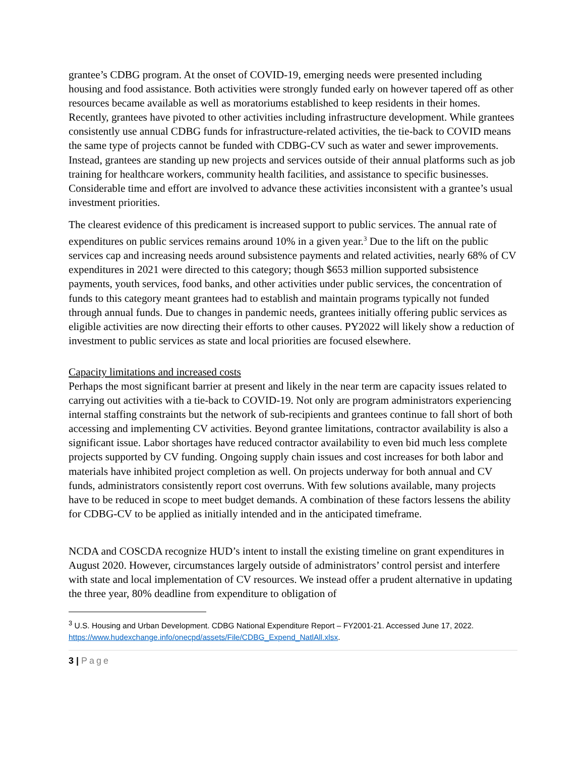grantee’s CDBG program. At the onset of COVID-19, emerging needs were presented including housing and food assistance. Both activities were strongly funded early on however tapered off as other resources became available as well as moratoriums established to keep residents in their homes. Recently, grantees have pivoted to other activities including infrastructure development. While grantees consistently use annual CDBG funds for infrastructure-related activities, the tie-back to COVID means the same type of projects cannot be funded with CDBG-CV such as water and sewer improvements. Instead, grantees are standing up new projects and services outside of their annual platforms such as job training for healthcare workers, community health facilities, and assistance to specific businesses. Considerable time and effort are involved to advance these activities inconsistent with a grantee’s usual investment priorities.
The clearest evidence of this predicament is increased support to public services. The annual rate of expenditures on public services remains around 10% in a given year.<sup>3</sup> Due to the lift on the public services cap and increasing needs around subsistence payments and related activities, nearly 68% of CV expenditures in 2021 were directed to this category; though $653 million supported subsistence payments, youth services, food banks, and other activities under public services, the concentration of funds to this category meant grantees had to establish and maintain programs typically not funded through annual funds. Due to changes in pandemic needs, grantees initially offering public services as eligible activities are now directing their efforts to other causes. PY2022 will likely show a reduction of investment to public services as state and local priorities are focused elsewhere.
Capacity limitations and increased costs
Perhaps the most significant barrier at present and likely in the near term are capacity issues related to carrying out activities with a tie-back to COVID-19. Not only are program administrators experiencing internal staffing constraints but the network of sub-recipients and grantees continue to fall short of both accessing and implementing CV activities. Beyond grantee limitations, contractor availability is also a significant issue. Labor shortages have reduced contractor availability to even bid much less complete projects supported by CV funding. Ongoing supply chain issues and cost increases for both labor and materials have inhibited project completion as well. On projects underway for both annual and CV funds, administrators consistently report cost overruns. With few solutions available, many projects have to be reduced in scope to meet budget demands. A combination of these factors lessens the ability for CDBG-CV to be applied as initially intended and in the anticipated timeframe.
NCDA and COSCDA recognize HUD’s intent to install the existing timeline on grant expenditures in August 2020. However, circumstances largely outside of administrators’ control persist and interfere with state and local implementation of CV resources. We instead offer a prudent alternative in updating the three year, 80% deadline from expenditure to obligation of
<sup>3</sup> U.S. Housing and Urban Development. CDBG National Expenditure Report – FY2001-21. Accessed June 17, 2022. https://www.hudexchange.info/onecpd/assets/File/CDBG_Expend_NatlAll.xlsx.
3 | Page